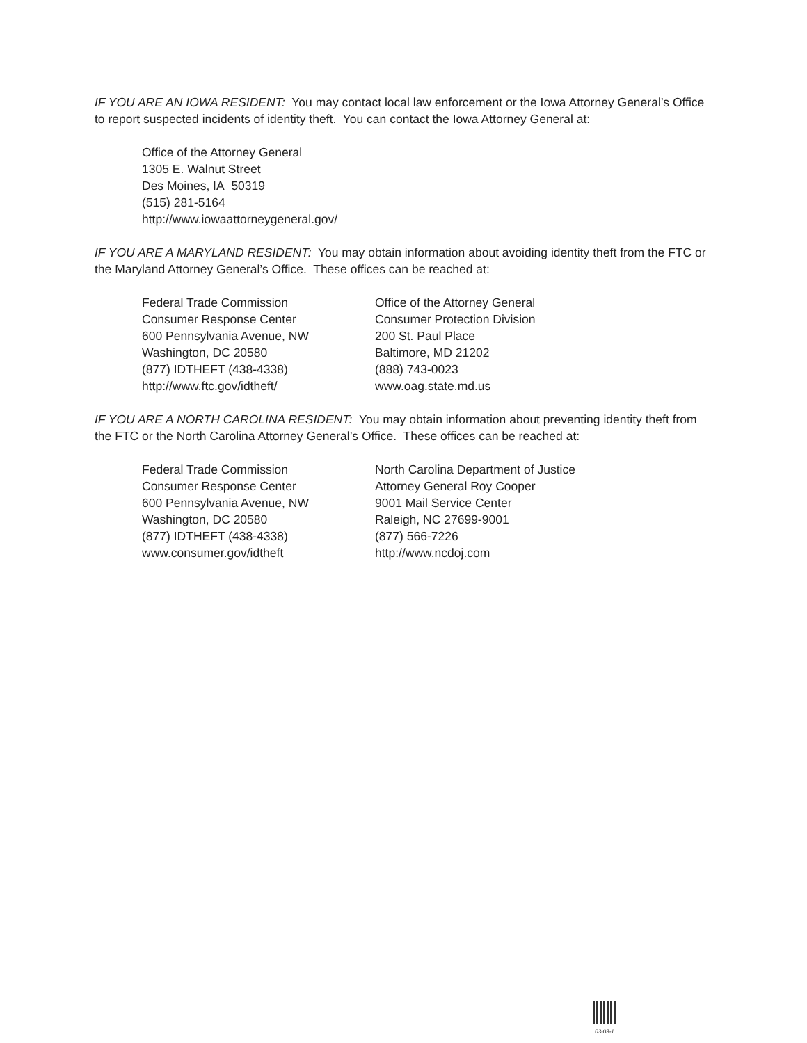IF YOU ARE AN IOWA RESIDENT: You may contact local law enforcement or the Iowa Attorney General’s Office to report suspected incidents of identity theft. You can contact the Iowa Attorney General at:
Office of the Attorney General
1305 E. Walnut Street
Des Moines, IA 50319
(515) 281-5164
http://www.iowaattorneygeneral.gov/
IF YOU ARE A MARYLAND RESIDENT: You may obtain information about avoiding identity theft from the FTC or the Maryland Attorney General’s Office. These offices can be reached at:
Federal Trade Commission
Consumer Response Center
600 Pennsylvania Avenue, NW
Washington, DC 20580
(877) IDTHEFT (438-4338)
http://www.ftc.gov/idtheft/
Office of the Attorney General
Consumer Protection Division
200 St. Paul Place
Baltimore, MD 21202
(888) 743-0023
www.oag.state.md.us
IF YOU ARE A NORTH CAROLINA RESIDENT: You may obtain information about preventing identity theft from the FTC or the North Carolina Attorney General’s Office. These offices can be reached at:
Federal Trade Commission
Consumer Response Center
600 Pennsylvania Avenue, NW
Washington, DC 20580
(877) IDTHEFT (438-4338)
www.consumer.gov/idtheft
North Carolina Department of Justice
Attorney General Roy Cooper
9001 Mail Service Center
Raleigh, NC 27699-9001
(877) 566-7226
http://www.ncdoj.com
03-03-1